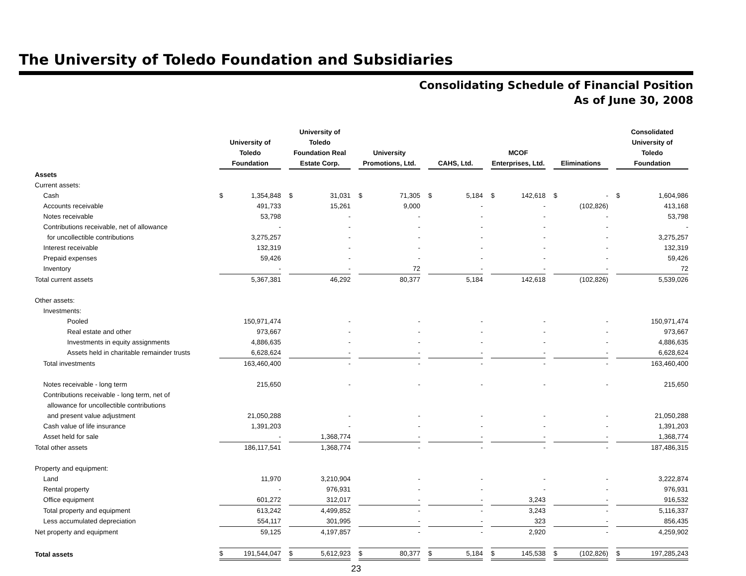The University of Toledo Foundation and Subsidiaries
Consolidating Schedule of Financial Position
As of June 30, 2008
| | University of Toledo Foundation | University of Toledo Foundation Real Estate Corp. | University Promotions, Ltd. | CAHS, Ltd. | MCOF Enterprises, Ltd. | Eliminations | Consolidated University of Toledo Foundation |
| --- | --- | --- | --- | --- | --- | --- | --- |
| Assets | | | | | | | |
| Current assets: | | | | | | | |
| Cash | $ 1,354,848 | $ 31,031 | $ 71,305 | $ 5,184 | $ 142,618 | $ - | $ 1,604,986 |
| Accounts receivable | 491,733 | 15,261 | 9,000 | - | - | (102,826) | 413,168 |
| Notes receivable | 53,798 | - | - | - | - | - | 53,798 |
| Contributions receivable, net of allowance | - | - | - | - | - | - | - |
| for uncollectible contributions | 3,275,257 | - | - | - | - | - | 3,275,257 |
| Interest receivable | 132,319 | - | - | - | - | - | 132,319 |
| Prepaid expenses | 59,426 | - | - | - | - | - | 59,426 |
| Inventory | - | - | 72 | - | - | - | 72 |
| Total current assets | 5,367,381 | 46,292 | 80,377 | 5,184 | 142,618 | (102,826) | 5,539,026 |
| Other assets: | | | | | | | |
| Investments: | | | | | | | |
| Pooled | 150,971,474 | - | - | - | - | - | 150,971,474 |
| Real estate and other | 973,667 | - | - | - | - | - | 973,667 |
| Investments in equity assignments | 4,886,635 | - | - | - | - | - | 4,886,635 |
| Assets held in charitable remainder trusts | 6,628,624 | - | - | - | - | - | 6,628,624 |
| Total investments | 163,460,400 | - | - | - | - | - | 163,460,400 |
| Notes receivable - long term | 215,650 | - | - | - | - | - | 215,650 |
| Contributions receivable - long term, net of | | | | | | | |
| allowance for uncollectible contributions | | | | | | | |
| and present value adjustment | 21,050,288 | - | - | - | - | - | 21,050,288 |
| Cash value of life insurance | 1,391,203 | - | - | - | - | - | 1,391,203 |
| Asset held for sale | - | 1,368,774 | - | - | - | - | 1,368,774 |
| Total other assets | 186,117,541 | 1,368,774 | - | - | - | - | 187,486,315 |
| Property and equipment: | | | | | | | |
| Land | 11,970 | 3,210,904 | - | - | - | - | 3,222,874 |
| Rental property | - | 976,931 | - | - | - | - | 976,931 |
| Office equipment | 601,272 | 312,017 | - | - | 3,243 | - | 916,532 |
| Total property and equipment | 613,242 | 4,499,852 | - | - | 3,243 | - | 5,116,337 |
| Less accumulated depreciation | 554,117 | 301,995 | - | - | 323 | - | 856,435 |
| Net property and equipment | 59,125 | 4,197,857 | - | - | 2,920 | - | 4,259,902 |
| Total assets | $ 191,544,047 | $ 5,612,923 | $ 80,377 | $ 5,184 | $ 145,538 | $ (102,826) | $ 197,285,243 |
23